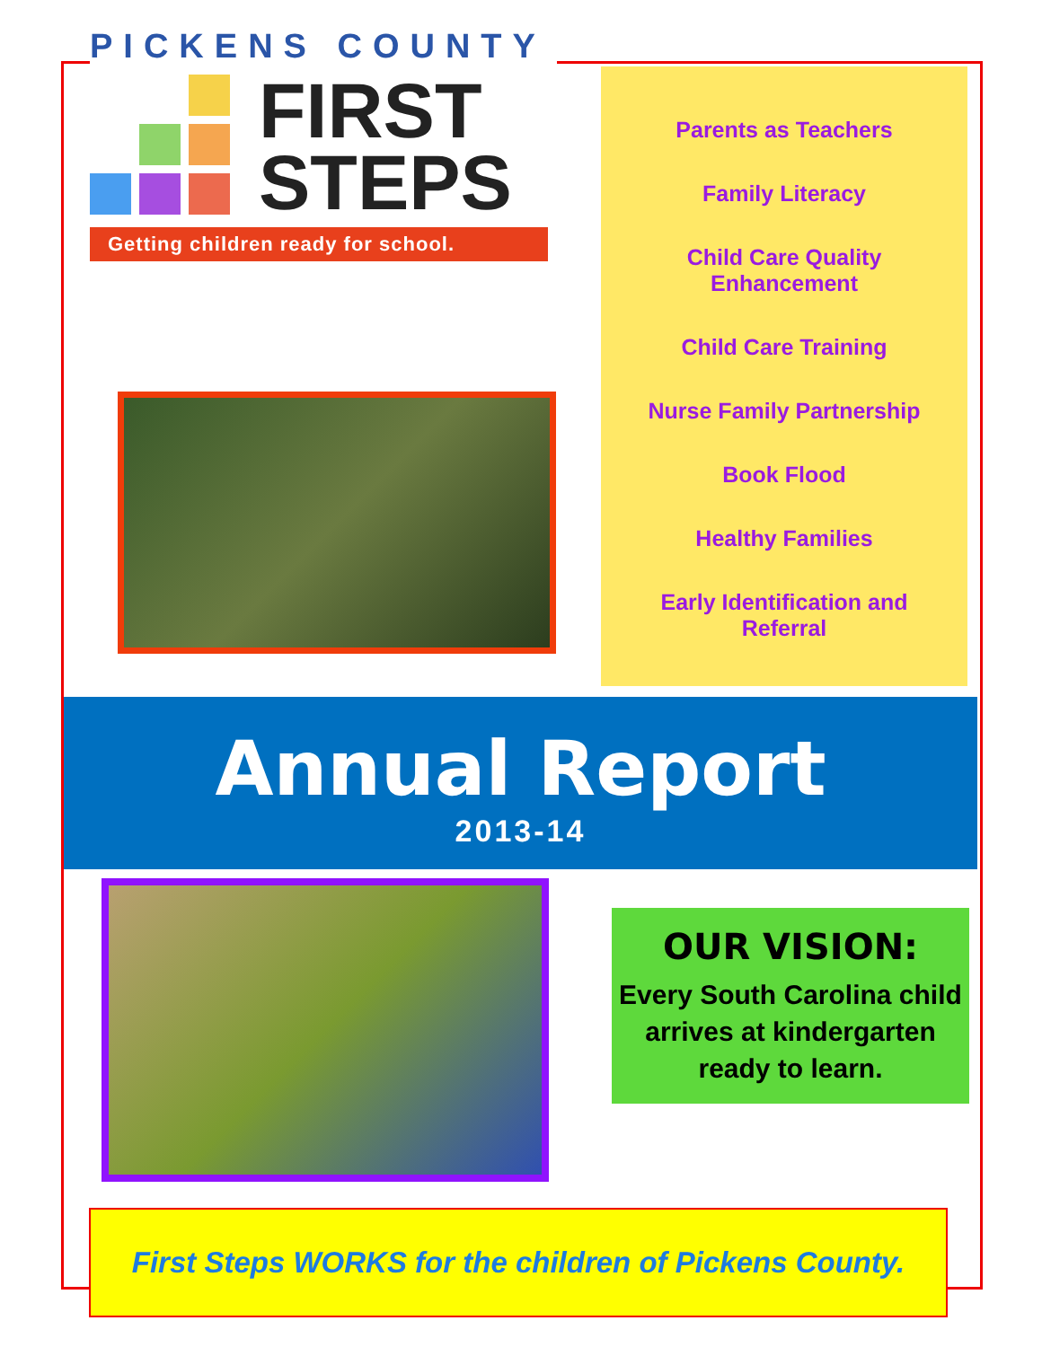PICKENS COUNTY
FIRST
STEPS
Getting children ready for school.
Parents as Teachers
Family Literacy
Child Care Quality
Enhancement
Child Care Training
Nurse Family Partnership
Book Flood
Healthy Families
Early Identification and
Referral
Annual Report
2013-14
OUR VISION:
Every South Carolina child arrives at kindergarten ready to learn.
First Steps WORKS for the children of Pickens County.